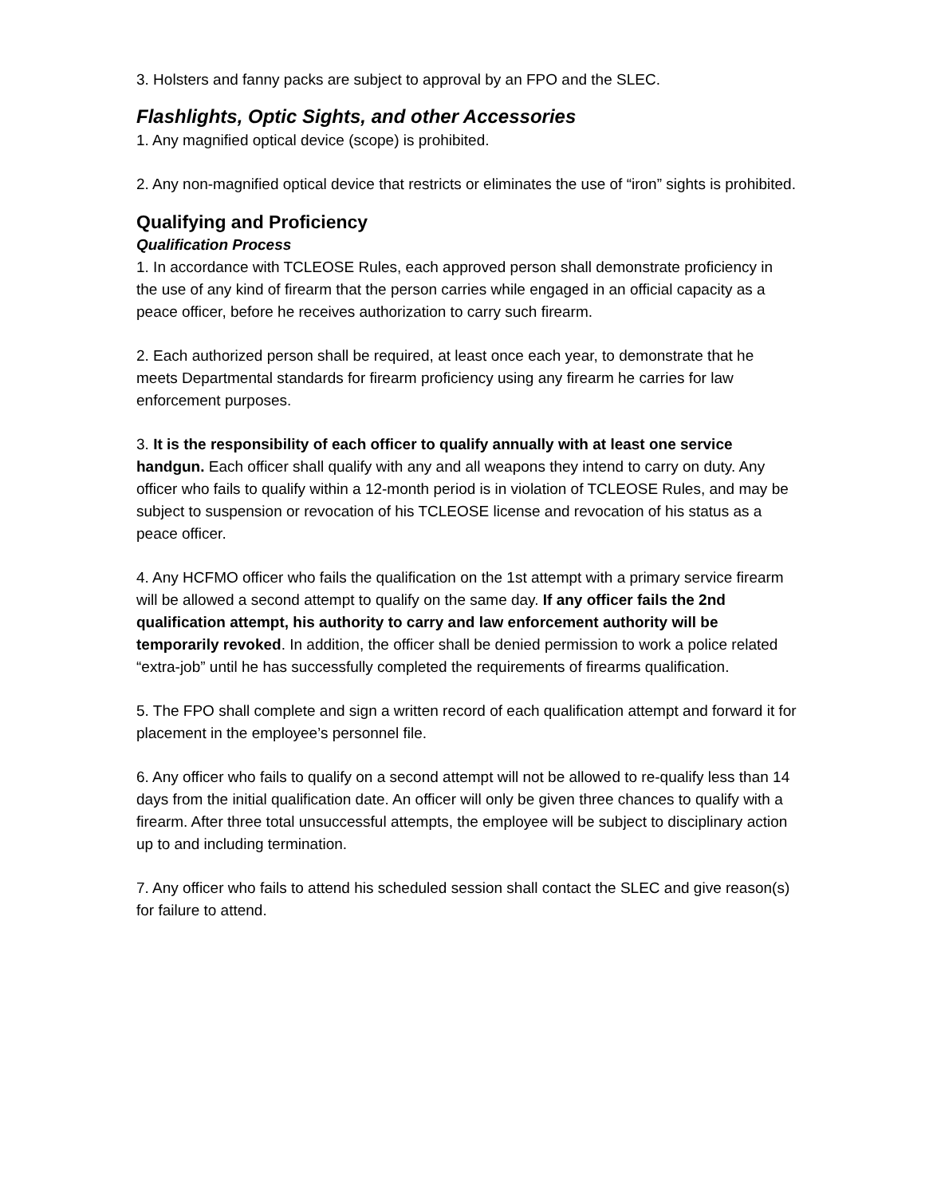3. Holsters and fanny packs are subject to approval by an FPO and the SLEC.
Flashlights, Optic Sights, and other Accessories
1. Any magnified optical device (scope) is prohibited.
2. Any non-magnified optical device that restricts or eliminates the use of “iron” sights is prohibited.
Qualifying and Proficiency
Qualification Process
1. In accordance with TCLEOSE Rules, each approved person shall demonstrate proficiency in the use of any kind of firearm that the person carries while engaged in an official capacity as a peace officer, before he receives authorization to carry such firearm.
2. Each authorized person shall be required, at least once each year, to demonstrate that he meets Departmental standards for firearm proficiency using any firearm he carries for law enforcement purposes.
3. It is the responsibility of each officer to qualify annually with at least one service handgun. Each officer shall qualify with any and all weapons they intend to carry on duty. Any officer who fails to qualify within a 12-month period is in violation of TCLEOSE Rules, and may be subject to suspension or revocation of his TCLEOSE license and revocation of his status as a peace officer.
4. Any HCFMO officer who fails the qualification on the 1st attempt with a primary service firearm will be allowed a second attempt to qualify on the same day. If any officer fails the 2nd qualification attempt, his authority to carry and law enforcement authority will be temporarily revoked. In addition, the officer shall be denied permission to work a police related “extra-job” until he has successfully completed the requirements of firearms qualification.
5. The FPO shall complete and sign a written record of each qualification attempt and forward it for placement in the employee’s personnel file.
6. Any officer who fails to qualify on a second attempt will not be allowed to re-qualify less than 14 days from the initial qualification date. An officer will only be given three chances to qualify with a firearm. After three total unsuccessful attempts, the employee will be subject to disciplinary action up to and including termination.
7. Any officer who fails to attend his scheduled session shall contact the SLEC and give reason(s) for failure to attend.